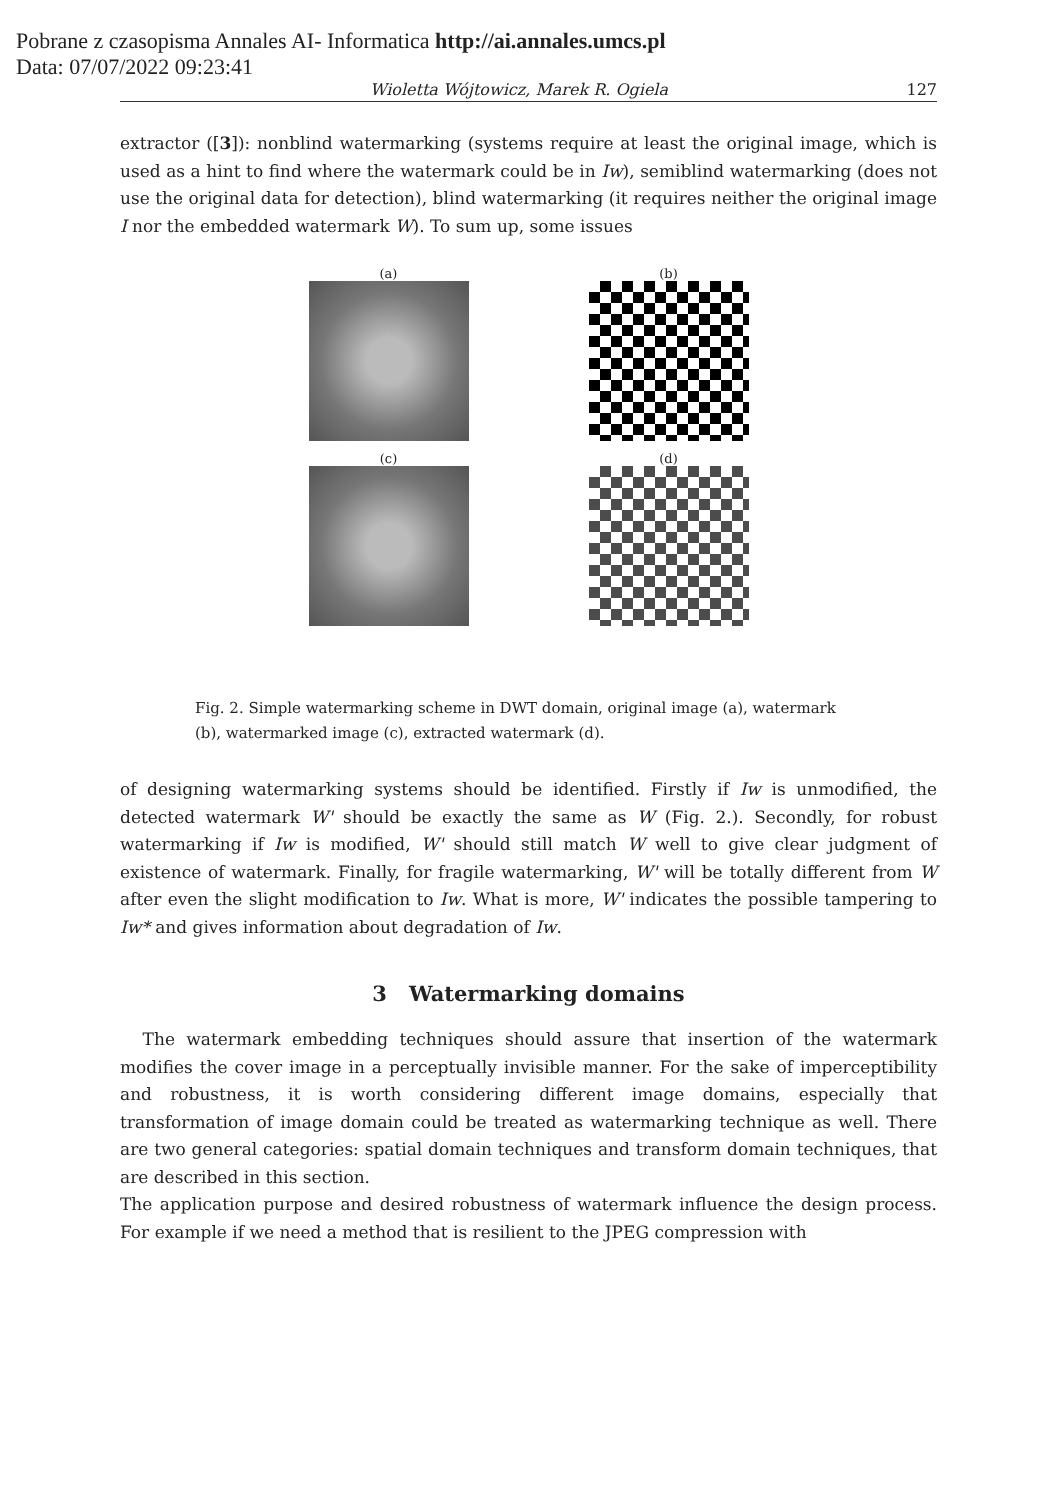Pobrane z czasopisma Annales AI- Informatica http://ai.annales.umcs.pl
Data: 07/07/2022 09:23:41
Wioletta Wójtowicz, Marek R. Ogiela 127
extractor ([3]): nonblind watermarking (systems require at least the original image, which is used as a hint to find where the watermark could be in Iw), semiblind watermarking (does not use the original data for detection), blind watermarking (it requires neither the original image I nor the embedded watermark W). To sum up, some issues
(a)
(b)
(c)
(d)
Fig. 2. Simple watermarking scheme in DWT domain, original image (a), watermark (b), watermarked image (c), extracted watermark (d).
of designing watermarking systems should be identified. Firstly if Iw is unmodified, the detected watermark W' should be exactly the same as W (Fig. 2.). Secondly, for robust watermarking if Iw is modified, W' should still match W well to give clear judgment of existence of watermark. Finally, for fragile watermarking, W' will be totally different from W after even the slight modification to Iw. What is more, W' indicates the possible tampering to Iw* and gives information about degradation of Iw.
3 Watermarking domains
The watermark embedding techniques should assure that insertion of the watermark modifies the cover image in a perceptually invisible manner. For the sake of imperceptibility and robustness, it is worth considering different image domains, especially that transformation of image domain could be treated as watermarking technique as well. There are two general categories: spatial domain techniques and transform domain techniques, that are described in this section.
The application purpose and desired robustness of watermark influence the design process. For example if we need a method that is resilient to the JPEG compression with